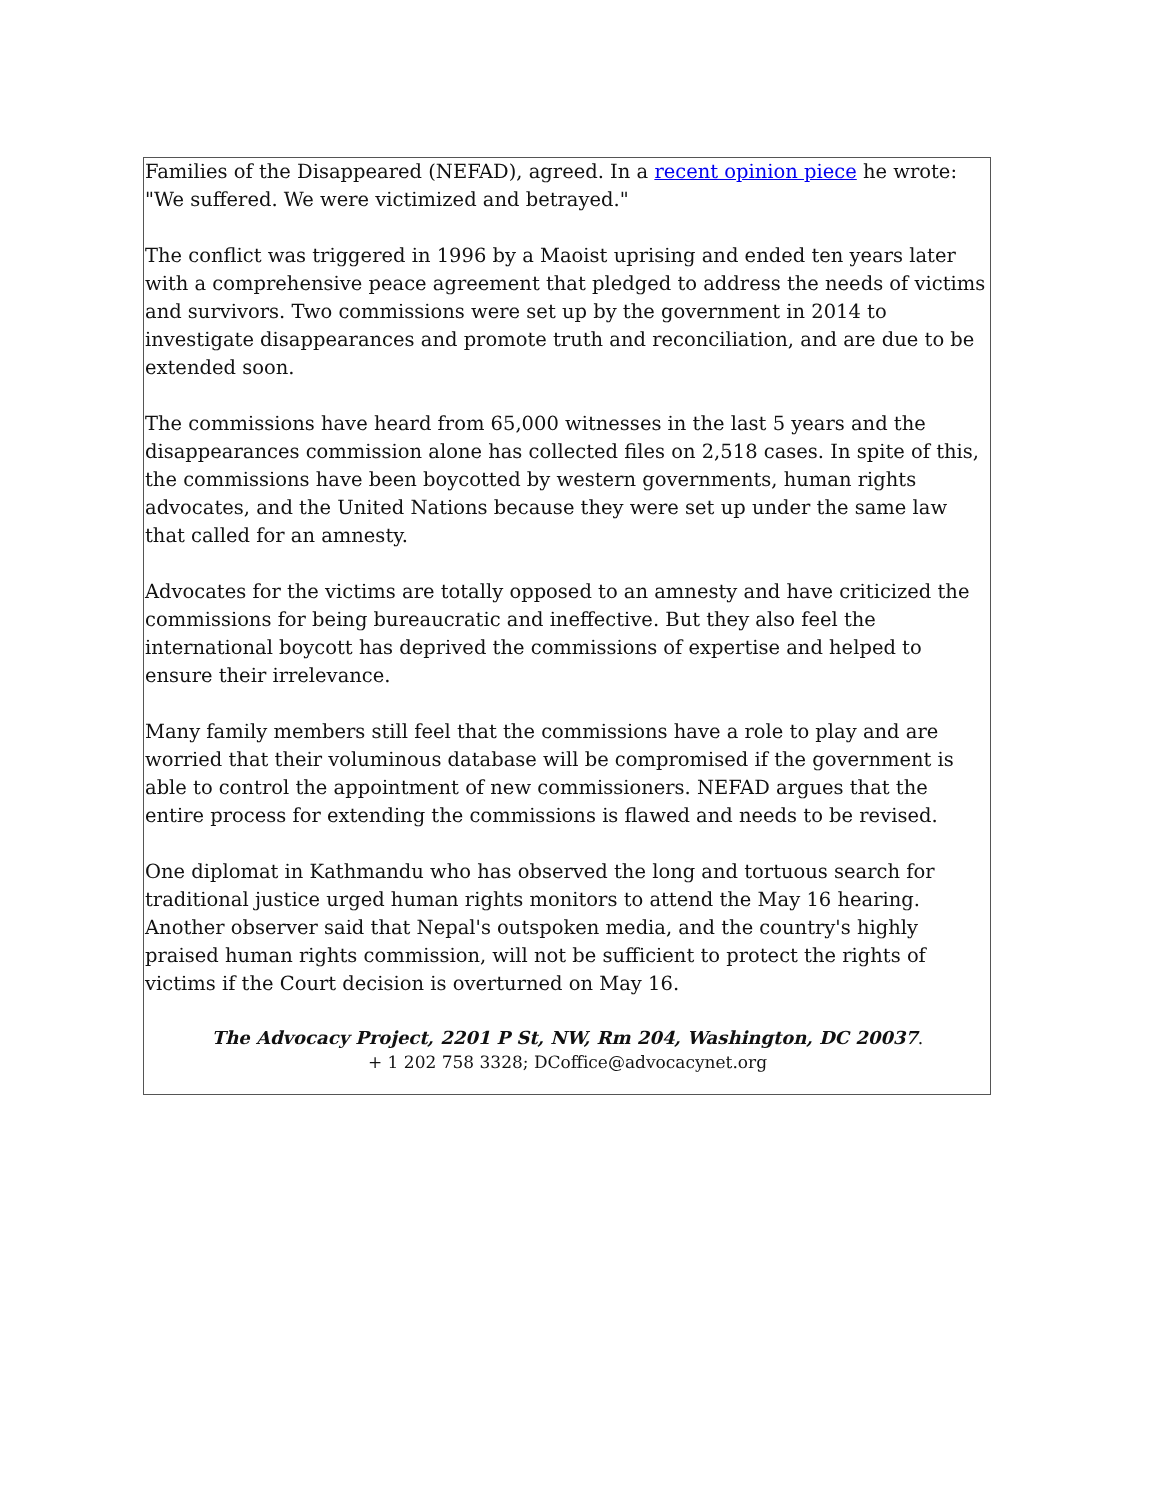Families of the Disappeared (NEFAD), agreed. In a recent opinion piece he wrote: "We suffered. We were victimized and betrayed."
The conflict was triggered in 1996 by a Maoist uprising and ended ten years later with a comprehensive peace agreement that pledged to address the needs of victims and survivors. Two commissions were set up by the government in 2014 to investigate disappearances and promote truth and reconciliation, and are due to be extended soon.
The commissions have heard from 65,000 witnesses in the last 5 years and the disappearances commission alone has collected files on 2,518 cases. In spite of this, the commissions have been boycotted by western governments, human rights advocates, and the United Nations because they were set up under the same law that called for an amnesty.
Advocates for the victims are totally opposed to an amnesty and have criticized the commissions for being bureaucratic and ineffective. But they also feel the international boycott has deprived the commissions of expertise and helped to ensure their irrelevance.
Many family members still feel that the commissions have a role to play and are worried that their voluminous database will be compromised if the government is able to control the appointment of new commissioners. NEFAD argues that the entire process for extending the commissions is flawed and needs to be revised.
One diplomat in Kathmandu who has observed the long and tortuous search for traditional justice urged human rights monitors to attend the May 16 hearing. Another observer said that Nepal's outspoken media, and the country's highly praised human rights commission, will not be sufficient to protect the rights of victims if the Court decision is overturned on May 16.
The Advocacy Project, 2201 P St, NW, Rm 204, Washington, DC 20037.
+ 1 202 758 3328; DCoffice@advocacynet.org